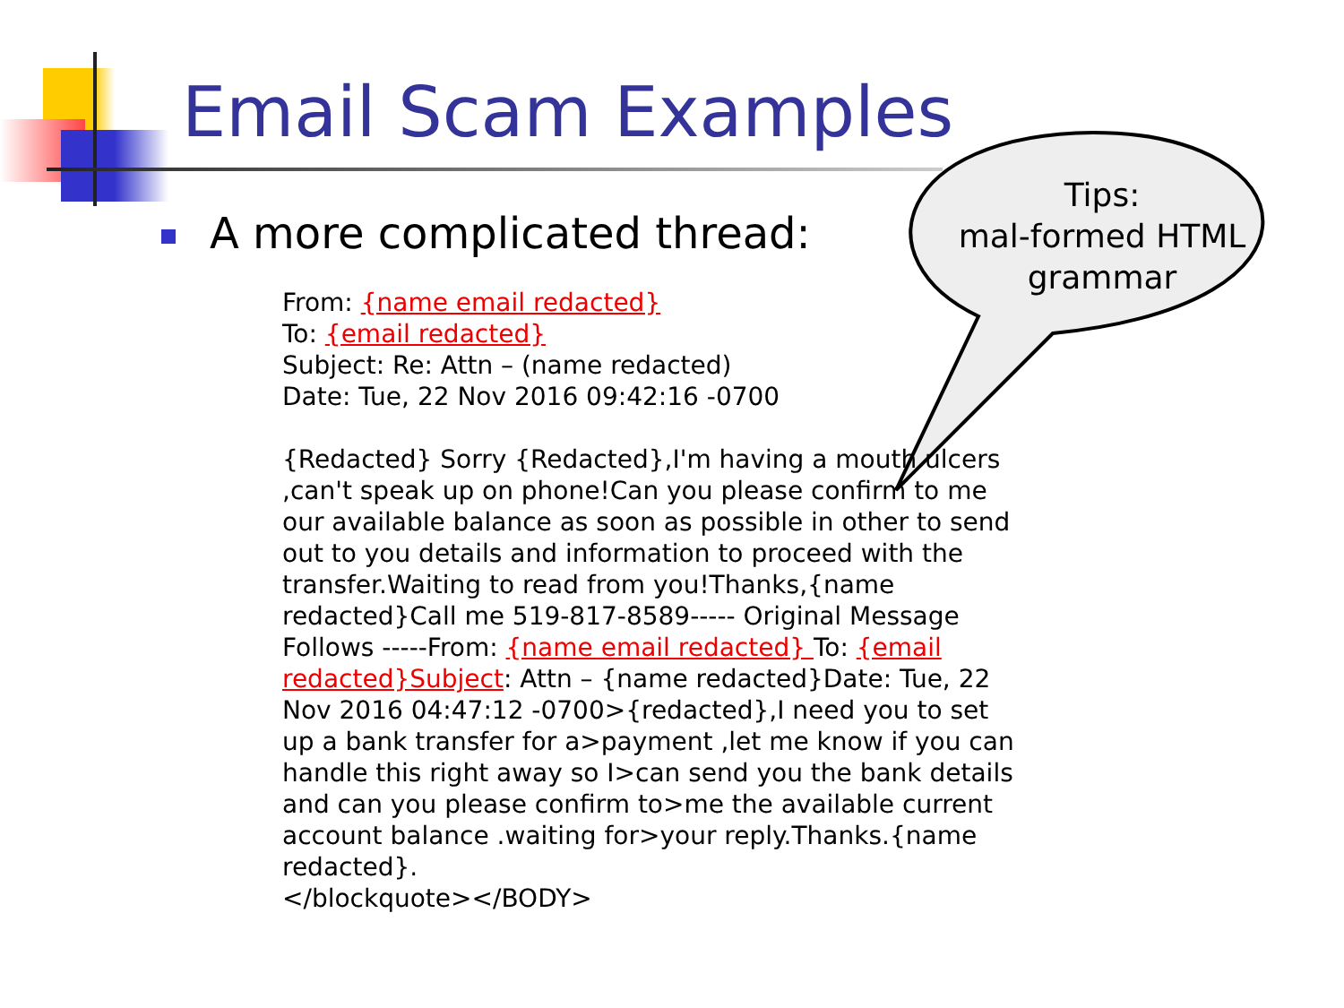Email Scam Examples
A more complicated thread:
From: {name email redacted}
To: {email redacted}
Subject: Re: Attn – (name redacted)
Date: Tue, 22 Nov 2016 09:42:16 -0700
{Redacted} Sorry {Redacted},I'm having a mouth ulcers ,can't speak up on phone!Can you please confirm to me our available balance as soon as possible in other to send out to you details and information to proceed with the transfer.Waiting to read from you!Thanks,{name redacted}Call me 519-817-8589----- Original Message Follows -----From: {name email redacted} To: {email redacted}Subject: Attn – {name redacted}Date: Tue, 22 Nov 2016 04:47:12 -0700>{redacted},I need you to set up a bank transfer for a>payment ,let me know if you can handle this right away so I>can send you the bank details and can you please confirm to>me the available current account balance .waiting for>your reply.Thanks.{name redacted}.
</blockquote></BODY>
Tips:
mal-formed HTML
grammar